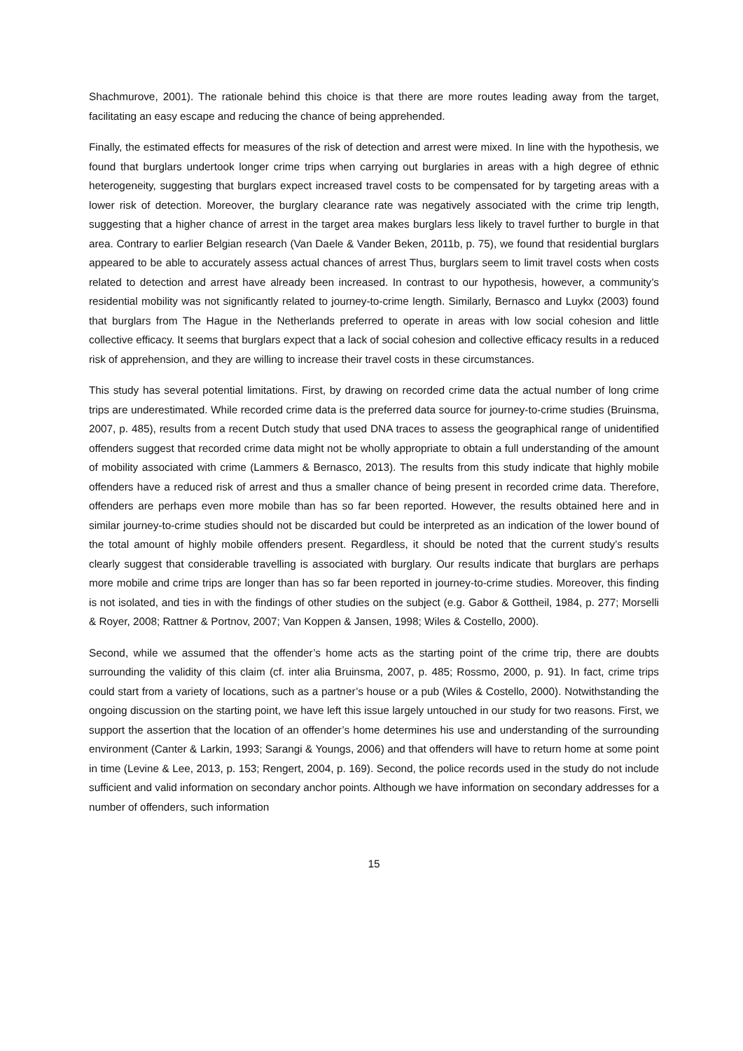Shachmurove, 2001). The rationale behind this choice is that there are more routes leading away from the target, facilitating an easy escape and reducing the chance of being apprehended.
Finally, the estimated effects for measures of the risk of detection and arrest were mixed. In line with the hypothesis, we found that burglars undertook longer crime trips when carrying out burglaries in areas with a high degree of ethnic heterogeneity, suggesting that burglars expect increased travel costs to be compensated for by targeting areas with a lower risk of detection. Moreover, the burglary clearance rate was negatively associated with the crime trip length, suggesting that a higher chance of arrest in the target area makes burglars less likely to travel further to burgle in that area. Contrary to earlier Belgian research (Van Daele & Vander Beken, 2011b, p. 75), we found that residential burglars appeared to be able to accurately assess actual chances of arrest Thus, burglars seem to limit travel costs when costs related to detection and arrest have already been increased. In contrast to our hypothesis, however, a community’s residential mobility was not significantly related to journey-to-crime length. Similarly, Bernasco and Luykx (2003) found that burglars from The Hague in the Netherlands preferred to operate in areas with low social cohesion and little collective efficacy. It seems that burglars expect that a lack of social cohesion and collective efficacy results in a reduced risk of apprehension, and they are willing to increase their travel costs in these circumstances.
This study has several potential limitations. First, by drawing on recorded crime data the actual number of long crime trips are underestimated. While recorded crime data is the preferred data source for journey-to-crime studies (Bruinsma, 2007, p. 485), results from a recent Dutch study that used DNA traces to assess the geographical range of unidentified offenders suggest that recorded crime data might not be wholly appropriate to obtain a full understanding of the amount of mobility associated with crime (Lammers & Bernasco, 2013). The results from this study indicate that highly mobile offenders have a reduced risk of arrest and thus a smaller chance of being present in recorded crime data. Therefore, offenders are perhaps even more mobile than has so far been reported. However, the results obtained here and in similar journey-to-crime studies should not be discarded but could be interpreted as an indication of the lower bound of the total amount of highly mobile offenders present. Regardless, it should be noted that the current study’s results clearly suggest that considerable travelling is associated with burglary. Our results indicate that burglars are perhaps more mobile and crime trips are longer than has so far been reported in journey-to-crime studies. Moreover, this finding is not isolated, and ties in with the findings of other studies on the subject (e.g. Gabor & Gottheil, 1984, p. 277; Morselli & Royer, 2008; Rattner & Portnov, 2007; Van Koppen & Jansen, 1998; Wiles & Costello, 2000).
Second, while we assumed that the offender’s home acts as the starting point of the crime trip, there are doubts surrounding the validity of this claim (cf. inter alia Bruinsma, 2007, p. 485; Rossmo, 2000, p. 91). In fact, crime trips could start from a variety of locations, such as a partner’s house or a pub (Wiles & Costello, 2000). Notwithstanding the ongoing discussion on the starting point, we have left this issue largely untouched in our study for two reasons. First, we support the assertion that the location of an offender’s home determines his use and understanding of the surrounding environment (Canter & Larkin, 1993; Sarangi & Youngs, 2006) and that offenders will have to return home at some point in time (Levine & Lee, 2013, p. 153; Rengert, 2004, p. 169). Second, the police records used in the study do not include sufficient and valid information on secondary anchor points. Although we have information on secondary addresses for a number of offenders, such information
15